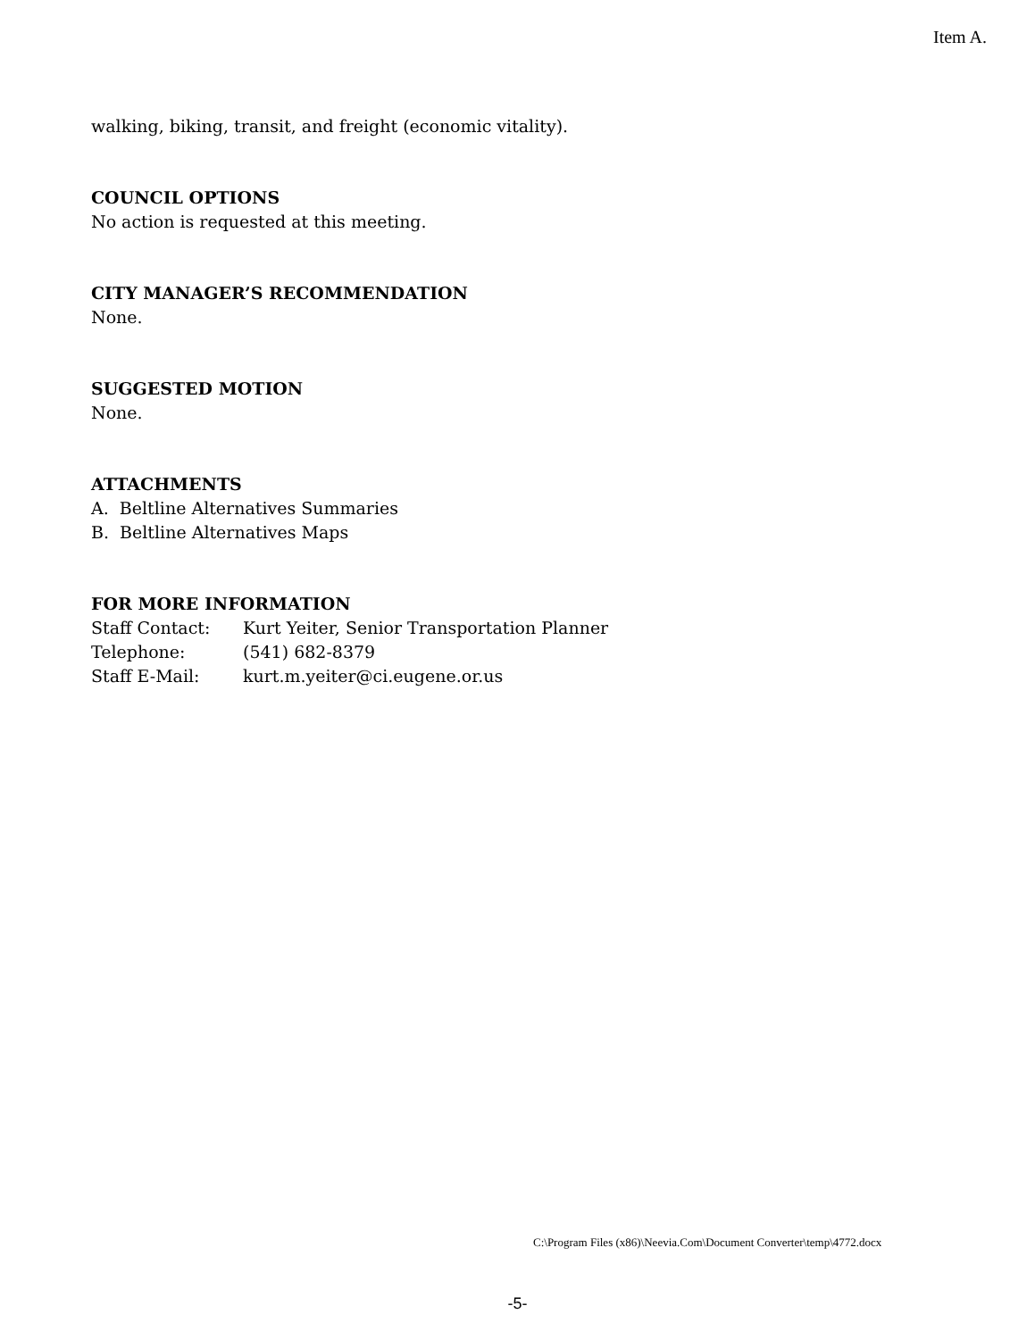Item A.
walking, biking, transit, and freight (economic vitality).
COUNCIL OPTIONS
No action is requested at this meeting.
CITY MANAGER’S RECOMMENDATION
None.
SUGGESTED MOTION
None.
ATTACHMENTS
A. Beltline Alternatives Summaries
B. Beltline Alternatives Maps
FOR MORE INFORMATION
| Staff Contact: | Kurt Yeiter, Senior Transportation Planner |
| Telephone: | (541) 682-8379 |
| Staff E-Mail: | kurt.m.yeiter@ci.eugene.or.us |
C:\Program Files (x86)\Neevia.Com\Document Converter\temp\4772.docx
-5-